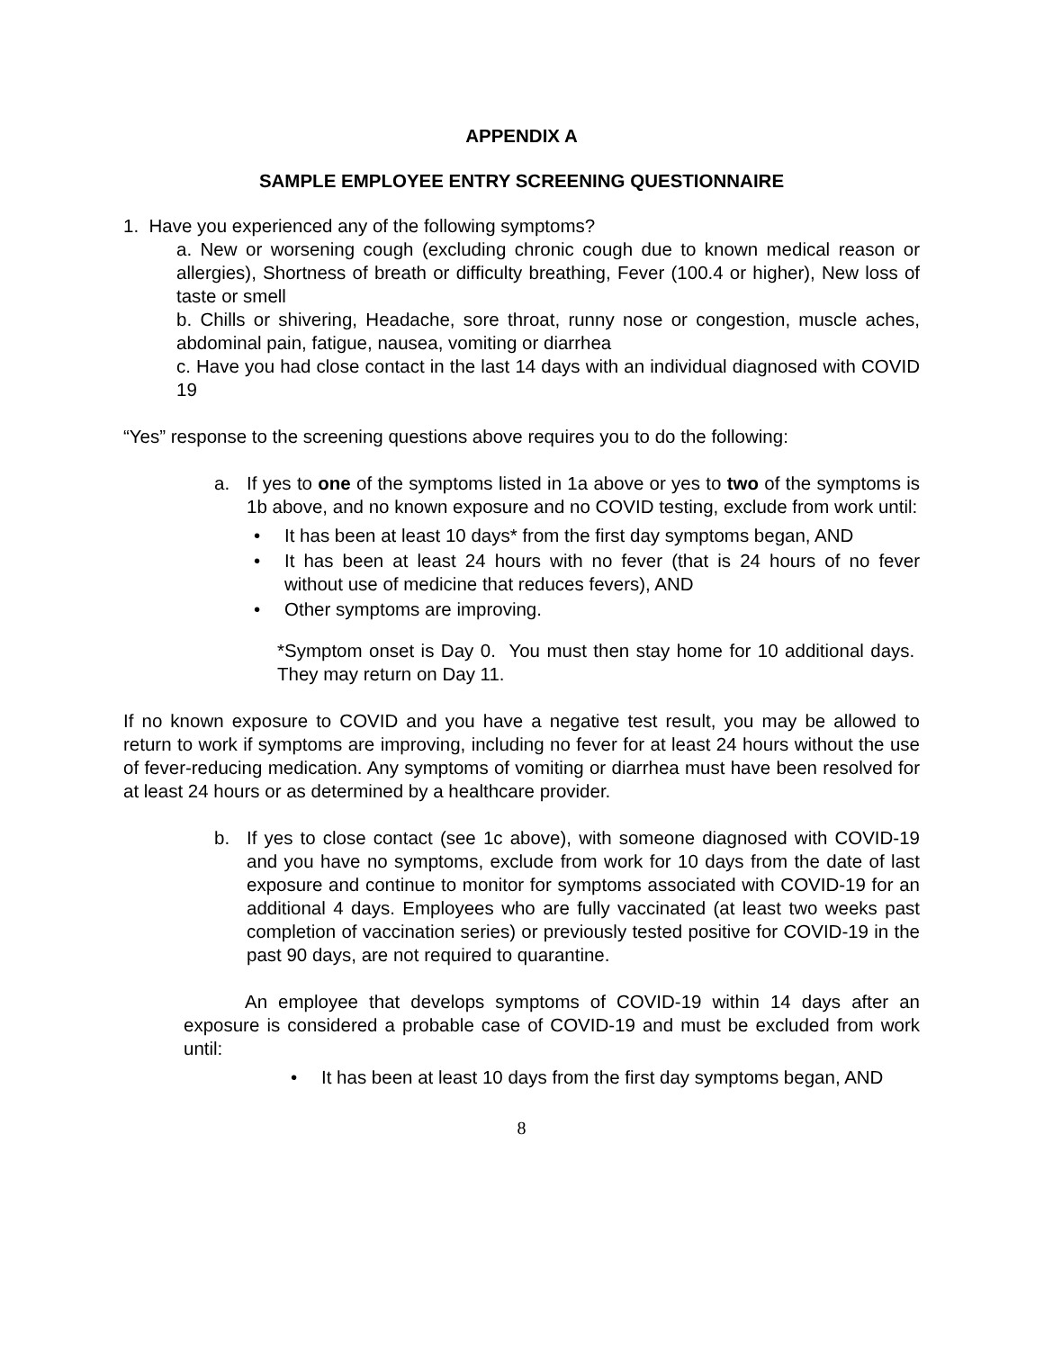APPENDIX A
SAMPLE EMPLOYEE ENTRY SCREENING QUESTIONNAIRE
1. Have you experienced any of the following symptoms?
a. New or worsening cough (excluding chronic cough due to known medical reason or allergies), Shortness of breath or difficulty breathing, Fever (100.4 or higher), New loss of taste or smell
b. Chills or shivering, Headache, sore throat, runny nose or congestion, muscle aches, abdominal pain, fatigue, nausea, vomiting or diarrhea
c. Have you had close contact in the last 14 days with an individual diagnosed with COVID 19
“Yes” response to the screening questions above requires you to do the following:
a. If yes to one of the symptoms listed in 1a above or yes to two of the symptoms is 1b above, and no known exposure and no COVID testing, exclude from work until:
• It has been at least 10 days* from the first day symptoms began, AND
• It has been at least 24 hours with no fever (that is 24 hours of no fever without use of medicine that reduces fevers), AND
• Other symptoms are improving.
*Symptom onset is Day 0. You must then stay home for 10 additional days. They may return on Day 11.
If no known exposure to COVID and you have a negative test result, you may be allowed to return to work if symptoms are improving, including no fever for at least 24 hours without the use of fever-reducing medication. Any symptoms of vomiting or diarrhea must have been resolved for at least 24 hours or as determined by a healthcare provider.
b. If yes to close contact (see 1c above), with someone diagnosed with COVID-19 and you have no symptoms, exclude from work for 10 days from the date of last exposure and continue to monitor for symptoms associated with COVID-19 for an additional 4 days. Employees who are fully vaccinated (at least two weeks past completion of vaccination series) or previously tested positive for COVID-19 in the past 90 days, are not required to quarantine.
An employee that develops symptoms of COVID-19 within 14 days after an exposure is considered a probable case of COVID-19 and must be excluded from work until:
• It has been at least 10 days from the first day symptoms began, AND
8